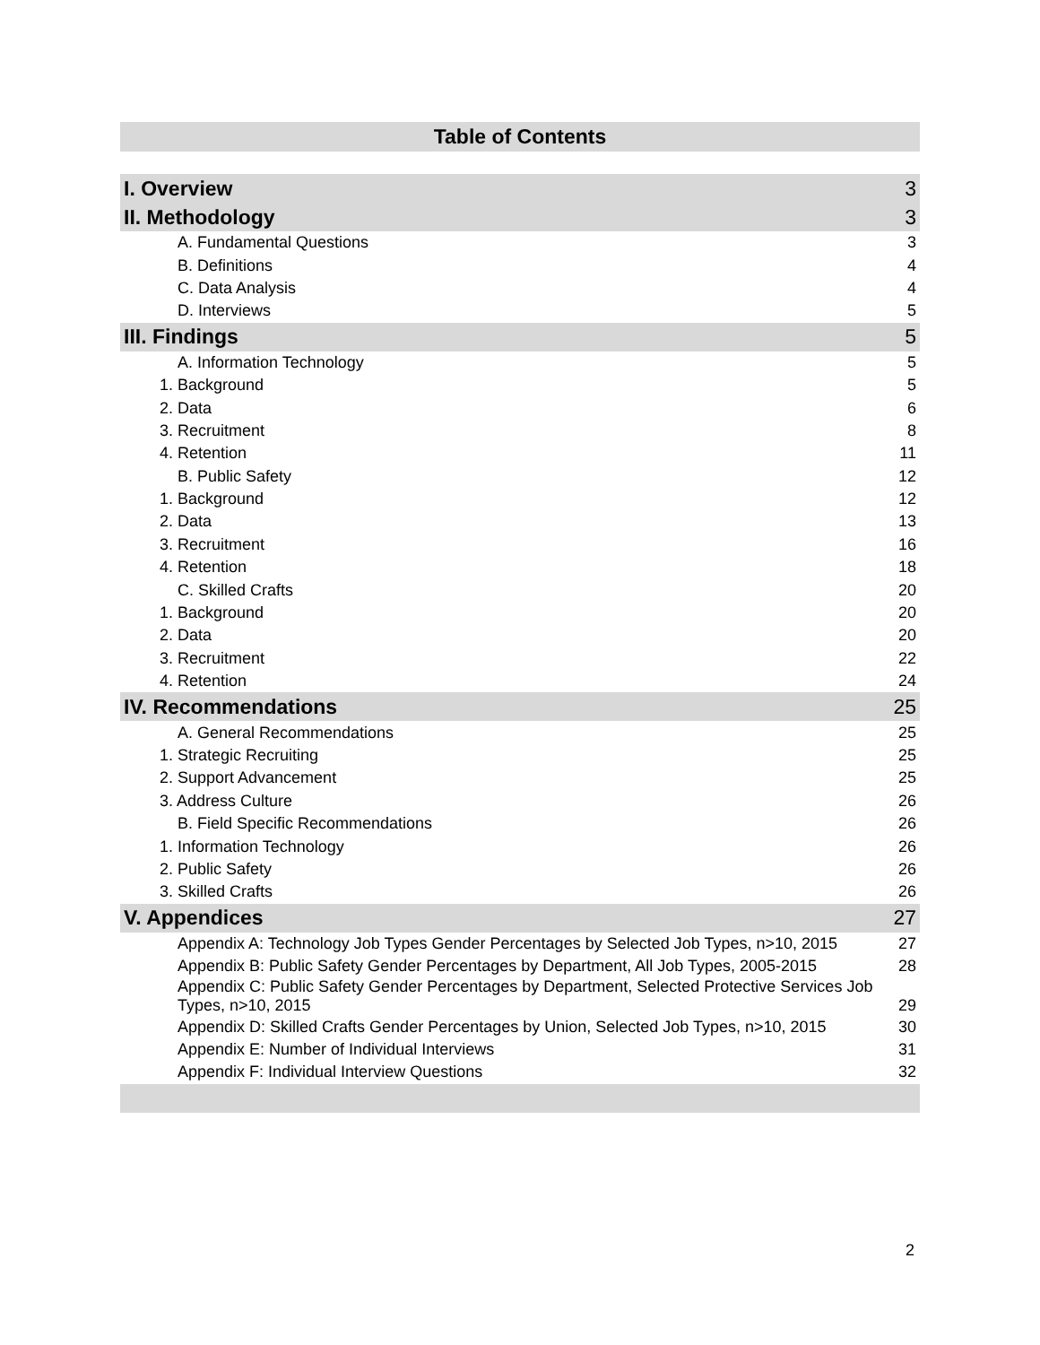Table of Contents
| I. Overview | 3 |
| II. Methodology | 3 |
| A. Fundamental Questions | 3 |
| B. Definitions | 4 |
| C. Data Analysis | 4 |
| D. Interviews | 5 |
| III. Findings | 5 |
| A. Information Technology | 5 |
| 1. Background | 5 |
| 2. Data | 6 |
| 3. Recruitment | 8 |
| 4. Retention | 11 |
| B. Public Safety | 12 |
| 1. Background | 12 |
| 2. Data | 13 |
| 3. Recruitment | 16 |
| 4. Retention | 18 |
| C. Skilled Crafts | 20 |
| 1. Background | 20 |
| 2. Data | 20 |
| 3. Recruitment | 22 |
| 4. Retention | 24 |
| IV. Recommendations | 25 |
| A. General Recommendations | 25 |
| 1. Strategic Recruiting | 25 |
| 2. Support Advancement | 25 |
| 3. Address Culture | 26 |
| B. Field Specific Recommendations | 26 |
| 1. Information Technology | 26 |
| 2. Public Safety | 26 |
| 3. Skilled Crafts | 26 |
| V. Appendices | 27 |
| Appendix A: Technology Job Types Gender Percentages by Selected Job Types, n>10, 2015 | 27 |
| Appendix B: Public Safety Gender Percentages by Department, All Job Types, 2005-2015 | 28 |
| Appendix C: Public Safety Gender Percentages by Department, Selected Protective Services Job Types, n>10, 2015 | 29 |
| Appendix D: Skilled Crafts Gender Percentages by Union, Selected Job Types, n>10, 2015 | 30 |
| Appendix E: Number of Individual Interviews | 31 |
| Appendix F: Individual Interview Questions | 32 |
2